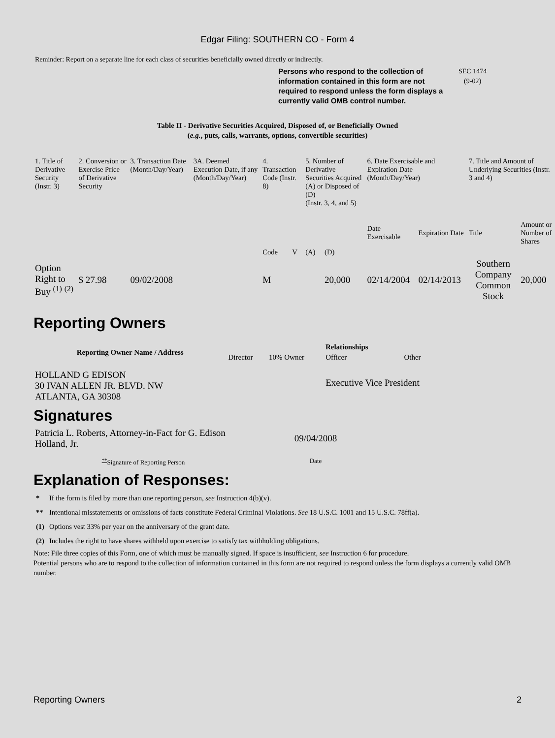Edgar Filing: SOUTHERN CO - Form 4
Reminder: Report on a separate line for each class of securities beneficially owned directly or indirectly.
Persons who respond to the collection of information contained in this form are not required to respond unless the form displays a currently valid OMB control number.
SEC 1474
(9-02)
Table II - Derivative Securities Acquired, Disposed of, or Beneficially Owned
(e.g., puts, calls, warrants, options, convertible securities)
| 1. Title of Derivative Security (Instr. 3) | 2. Conversion or Exercise Price of Derivative Security | 3. Transaction Date (Month/Day/Year) | 3A. Deemed Execution Date, if any (Month/Day/Year) | 4. Transaction Code (Instr. 8) | | 5. Number of Derivative Securities Acquired (A) or Disposed of (D) (Instr. 3, 4, and 5) | | 6. Date Exercisable and Expiration Date (Month/Day/Year) | | 7. Title and Amount of Underlying Securities (Instr. 3 and 4) | |
| --- | --- | --- | --- | --- | --- | --- | --- | --- | --- | --- | --- |
| | | | | Code | V | (A) | (D) | Date Exercisable | Expiration Date | Title | Amount or Number of Shares |
| Option Right to Buy <sup>(1)</sup> <sup>(2)</sup> | $ 27.98 | 09/02/2008 | | M | | | 20,000 | 02/14/2004 | 02/14/2013 | Southern Company Common Stock | 20,000 |
Reporting Owners
| Reporting Owner Name / Address | Relationships | | | |
| --- | --- | --- | --- | --- |
| | Director | 10% Owner | Officer | Other |
| HOLLAND G EDISON 30 IVAN ALLEN JR. BLVD. NW ATLANTA, GA 30308 | | | Executive Vice President | |
Signatures
| Patricia L. Roberts, Attorney-in-Fact for G. Edison Holland, Jr. | 09/04/2008 |
| <sup>**</sup> Signature of Reporting Person | Date |
Explanation of Responses:
| * | If the form is filed by more than one reporting person, see Instruction 4(b)(v). |
| ** | Intentional misstatements or omissions of facts constitute Federal Criminal Violations. See 18 U.S.C. 1001 and 15 U.S.C. 78ff(a). |
| (1) | Options vest 33% per year on the anniversary of the grant date. |
| (2) | Includes the right to have shares withheld upon exercise to satisfy tax withholding obligations. |
Note: File three copies of this Form, one of which must be manually signed. If space is insufficient, see Instruction 6 for procedure.
Potential persons who are to respond to the collection of information contained in this form are not required to respond unless the form displays a currently valid OMB number.
Reporting Owners 2